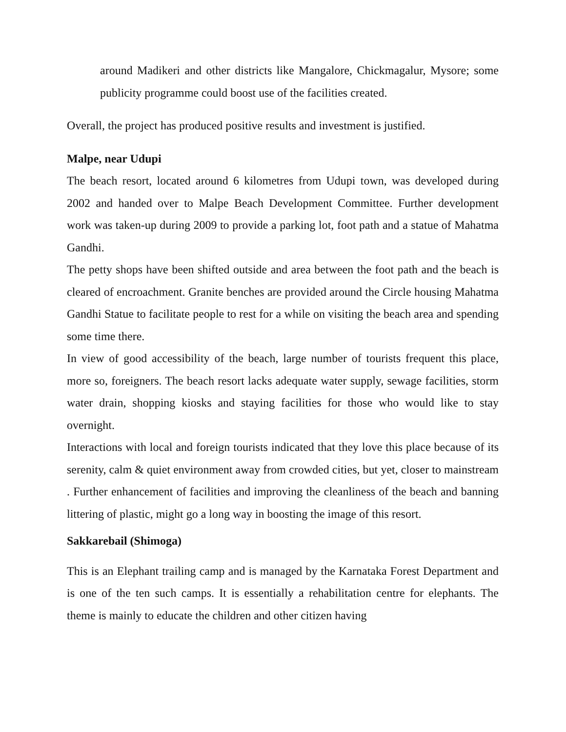around Madikeri and other districts like Mangalore, Chickmagalur, Mysore; some publicity programme could boost use of the facilities created.
Overall, the project has produced positive results and investment is justified.
Malpe, near Udupi
The beach resort, located around 6 kilometres from Udupi town, was developed during 2002 and handed over to Malpe Beach Development Committee. Further development work was taken-up during 2009 to provide a parking lot, foot path and a statue of Mahatma Gandhi.
The petty shops have been shifted outside and area between the foot path and the beach is cleared of encroachment. Granite benches are provided around the Circle housing Mahatma Gandhi Statue to facilitate people to rest for a while on visiting the beach area and spending some time there.
In view of good accessibility of the beach, large number of tourists frequent this place, more so, foreigners. The beach resort lacks adequate water supply, sewage facilities, storm water drain, shopping kiosks and staying facilities for those who would like to stay overnight.
Interactions with local and foreign tourists indicated that they love this place because of its serenity, calm & quiet environment away from crowded cities, but yet, closer to mainstream . Further enhancement of facilities and improving the cleanliness of the beach and banning littering of plastic, might go a long way in boosting the image of this resort.
Sakkarebail (Shimoga)
This is an Elephant trailing camp and is managed by the Karnataka Forest Department and is one of the ten such camps. It is essentially a rehabilitation centre for elephants. The theme is mainly to educate the children and other citizen having